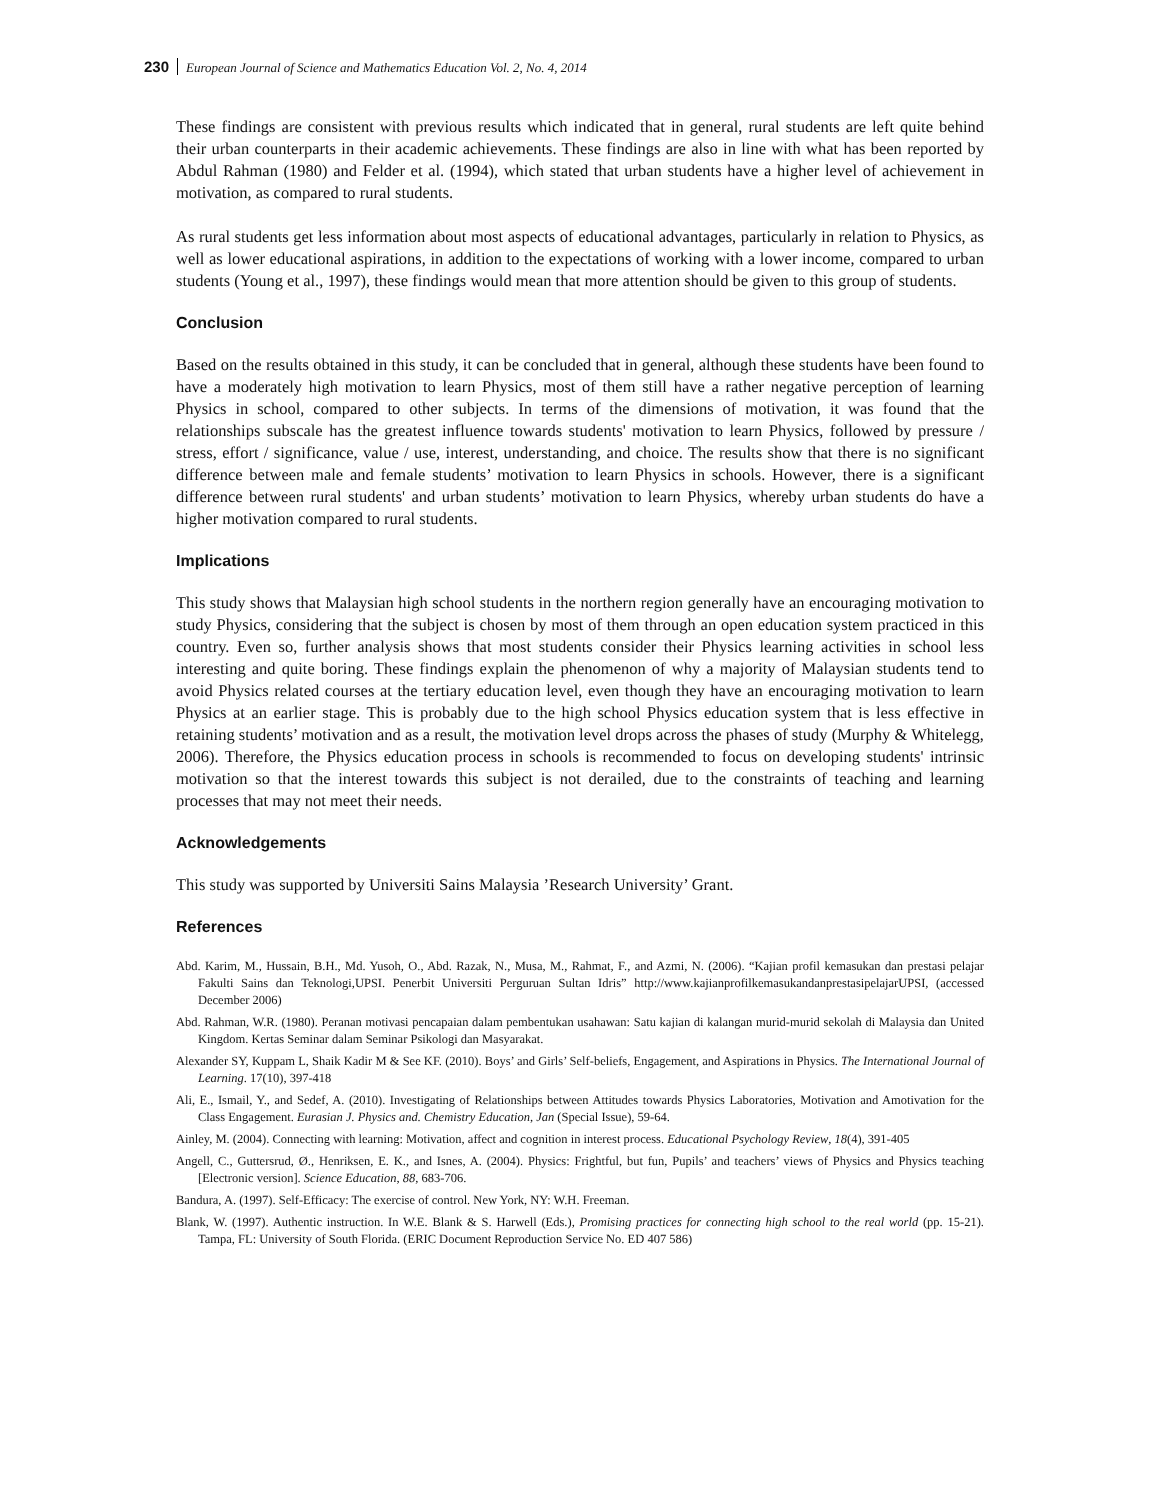230 European Journal of Science and Mathematics Education Vol. 2, No. 4, 2014
These findings are consistent with previous results which indicated that in general, rural students are left quite behind their urban counterparts in their academic achievements. These findings are also in line with what has been reported by Abdul Rahman (1980) and Felder et al. (1994), which stated that urban students have a higher level of achievement in motivation, as compared to rural students.
As rural students get less information about most aspects of educational advantages, particularly in relation to Physics, as well as lower educational aspirations, in addition to the expectations of working with a lower income, compared to urban students (Young et al., 1997), these findings would mean that more attention should be given to this group of students.
Conclusion
Based on the results obtained in this study, it can be concluded that in general, although these students have been found to have a moderately high motivation to learn Physics, most of them still have a rather negative perception of learning Physics in school, compared to other subjects. In terms of the dimensions of motivation, it was found that the relationships subscale has the greatest influence towards students' motivation to learn Physics, followed by pressure / stress, effort / significance, value / use, interest, understanding, and choice. The results show that there is no significant difference between male and female students’ motivation to learn Physics in schools. However, there is a significant difference between rural students' and urban students’ motivation to learn Physics, whereby urban students do have a higher motivation compared to rural students.
Implications
This study shows that Malaysian high school students in the northern region generally have an encouraging motivation to study Physics, considering that the subject is chosen by most of them through an open education system practiced in this country. Even so, further analysis shows that most students consider their Physics learning activities in school less interesting and quite boring. These findings explain the phenomenon of why a majority of Malaysian students tend to avoid Physics related courses at the tertiary education level, even though they have an encouraging motivation to learn Physics at an earlier stage. This is probably due to the high school Physics education system that is less effective in retaining students’ motivation and as a result, the motivation level drops across the phases of study (Murphy & Whitelegg, 2006). Therefore, the Physics education process in schools is recommended to focus on developing students' intrinsic motivation so that the interest towards this subject is not derailed, due to the constraints of teaching and learning processes that may not meet their needs.
Acknowledgements
This study was supported by Universiti Sains Malaysia ’Research University’ Grant.
References
Abd. Karim, M., Hussain, B.H., Md. Yusoh, O., Abd. Razak, N., Musa, M., Rahmat, F., and Azmi, N. (2006). “Kajian profil kemasukan dan prestasi pelajar Fakulti Sains dan Teknologi,UPSI. Penerbit Universiti Perguruan Sultan Idris” http://www.kajianprofilkemasukandanprestasipelajarUPSI, (accessed December 2006)
Abd. Rahman, W.R. (1980). Peranan motivasi pencapaian dalam pembentukan usahawan: Satu kajian di kalangan murid-murid sekolah di Malaysia dan United Kingdom. Kertas Seminar dalam Seminar Psikologi dan Masyarakat.
Alexander SY, Kuppam L, Shaik Kadir M & See KF. (2010). Boys’ and Girls’ Self-beliefs, Engagement, and Aspirations in Physics. The International Journal of Learning. 17(10), 397-418
Ali, E., Ismail, Y., and Sedef, A. (2010). Investigating of Relationships between Attitudes towards Physics Laboratories, Motivation and Amotivation for the Class Engagement. Eurasian J. Physics and. Chemistry Education, Jan (Special Issue), 59-64.
Ainley, M. (2004). Connecting with learning: Motivation, affect and cognition in interest process. Educational Psychology Review, 18(4), 391-405
Angell, C., Guttersrud, Ø., Henriksen, E. K., and Isnes, A. (2004). Physics: Frightful, but fun, Pupils’ and teachers’ views of Physics and Physics teaching [Electronic version]. Science Education, 88, 683-706.
Bandura, A. (1997). Self-Efficacy: The exercise of control. New York, NY: W.H. Freeman.
Blank, W. (1997). Authentic instruction. In W.E. Blank & S. Harwell (Eds.), Promising practices for connecting high school to the real world (pp. 15-21). Tampa, FL: University of South Florida. (ERIC Document Reproduction Service No. ED 407 586)